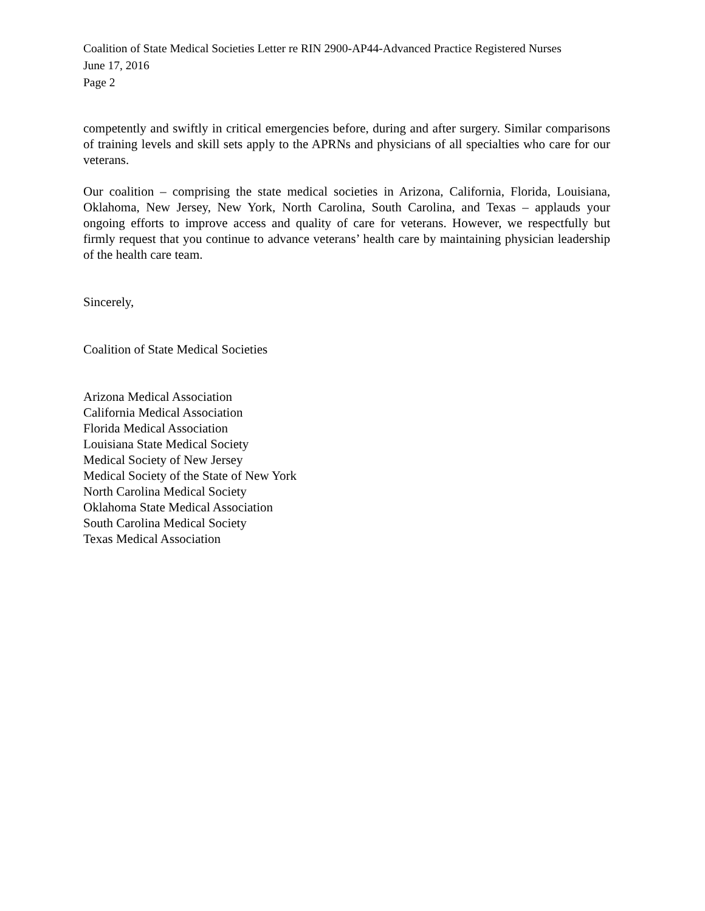Coalition of State Medical Societies Letter re RIN 2900-AP44-Advanced Practice Registered Nurses
June 17, 2016
Page 2
competently and swiftly in critical emergencies before, during and after surgery. Similar comparisons of training levels and skill sets apply to the APRNs and physicians of all specialties who care for our veterans.
Our coalition – comprising the state medical societies in Arizona, California, Florida, Louisiana, Oklahoma, New Jersey, New York, North Carolina, South Carolina, and Texas – applauds your ongoing efforts to improve access and quality of care for veterans. However, we respectfully but firmly request that you continue to advance veterans’ health care by maintaining physician leadership of the health care team.
Sincerely,
Coalition of State Medical Societies
Arizona Medical Association
California Medical Association
Florida Medical Association
Louisiana State Medical Society
Medical Society of New Jersey
Medical Society of the State of New York
North Carolina Medical Society
Oklahoma State Medical Association
South Carolina Medical Society
Texas Medical Association